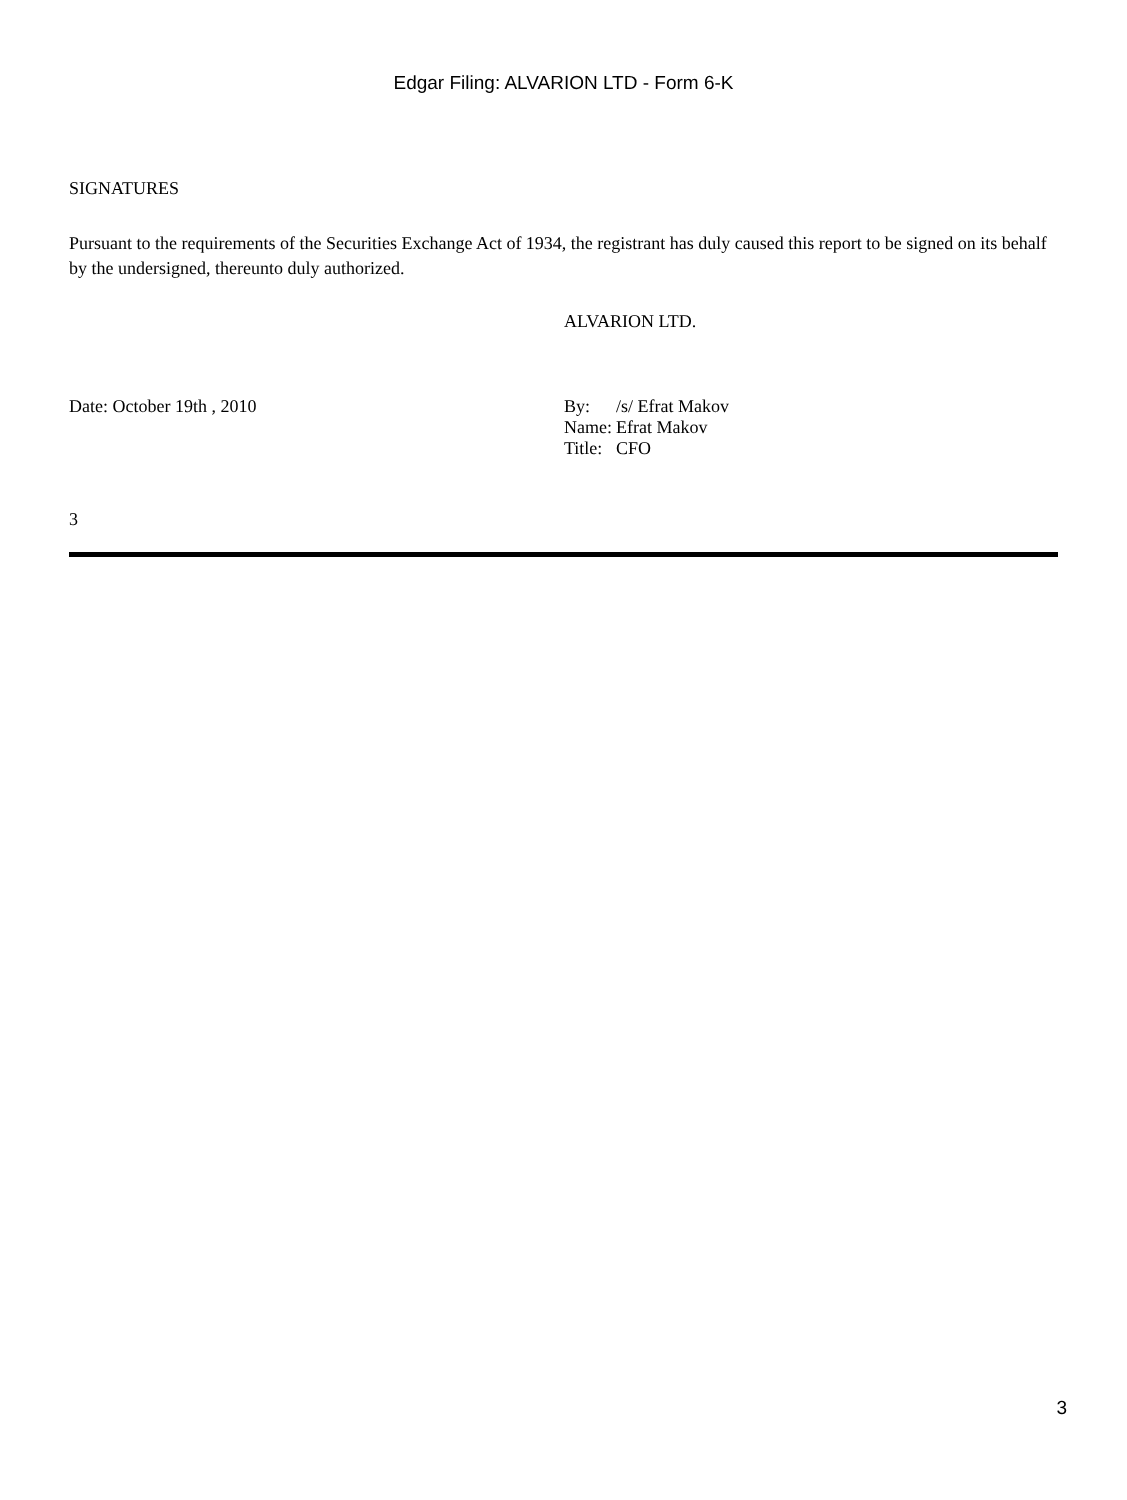Edgar Filing: ALVARION LTD - Form 6-K
SIGNATURES
Pursuant to the requirements of the Securities Exchange Act of 1934, the registrant has duly caused this report to be signed on its behalf by the undersigned, thereunto duly authorized.
ALVARION LTD.
Date: October 19th , 2010
| By: | /s/ Efrat Makov |
| Name: | Efrat Makov |
| Title: | CFO |
3
3